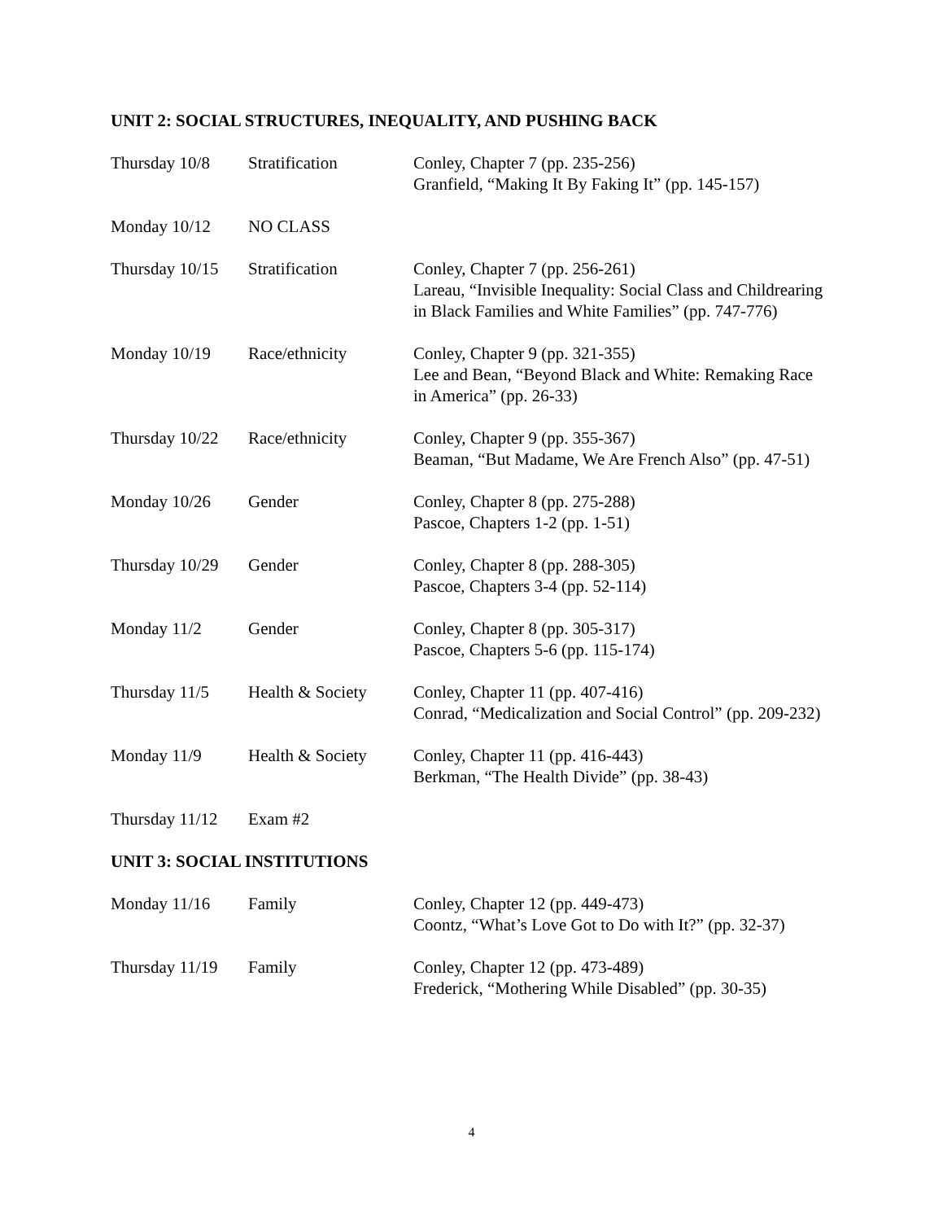UNIT 2: SOCIAL STRUCTURES, INEQUALITY, AND PUSHING BACK
| Thursday 10/8 | Stratification | Conley, Chapter 7 (pp. 235-256) Granfield, “Making It By Faking It” (pp. 145-157) |
| Monday 10/12 | NO CLASS | |
| Thursday 10/15 | Stratification | Conley, Chapter 7 (pp. 256-261) Lareau, “Invisible Inequality: Social Class and Childrearing in Black Families and White Families” (pp. 747-776) |
| Monday 10/19 | Race/ethnicity | Conley, Chapter 9 (pp. 321-355) Lee and Bean, “Beyond Black and White: Remaking Race in America” (pp. 26-33) |
| Thursday 10/22 | Race/ethnicity | Conley, Chapter 9 (pp. 355-367) Beaman, “But Madame, We Are French Also” (pp. 47-51) |
| Monday 10/26 | Gender | Conley, Chapter 8 (pp. 275-288) Pascoe, Chapters 1-2 (pp. 1-51) |
| Thursday 10/29 | Gender | Conley, Chapter 8 (pp. 288-305) Pascoe, Chapters 3-4 (pp. 52-114) |
| Monday 11/2 | Gender | Conley, Chapter 8 (pp. 305-317) Pascoe, Chapters 5-6 (pp. 115-174) |
| Thursday 11/5 | Health & Society | Conley, Chapter 11 (pp. 407-416) Conrad, “Medicalization and Social Control” (pp. 209-232) |
| Monday 11/9 | Health & Society | Conley, Chapter 11 (pp. 416-443) Berkman, “The Health Divide” (pp. 38-43) |
| Thursday 11/12 | Exam #2 | |
UNIT 3: SOCIAL INSTITUTIONS
| Monday 11/16 | Family | Conley, Chapter 12 (pp. 449-473) Coontz, “What’s Love Got to Do with It?” (pp. 32-37) |
| Thursday 11/19 | Family | Conley, Chapter 12 (pp. 473-489) Frederick, “Mothering While Disabled” (pp. 30-35) |
4